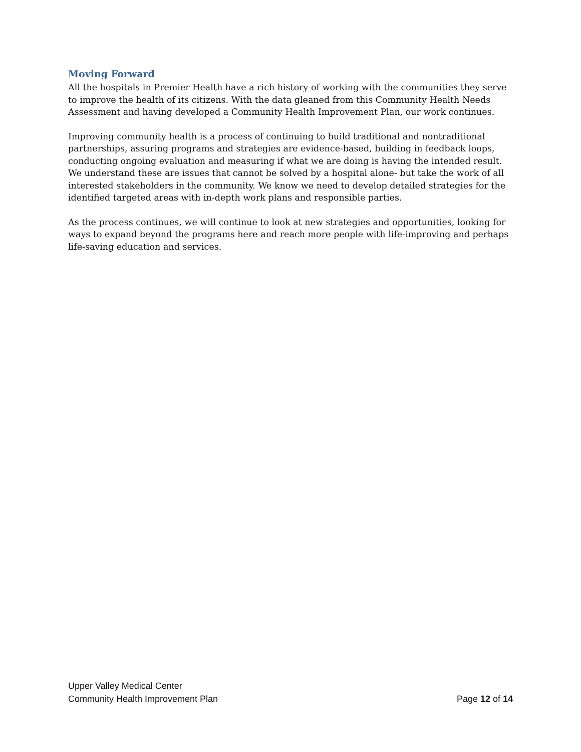Moving Forward
All the hospitals in Premier Health have a rich history of working with the communities they serve to improve the health of its citizens. With the data gleaned from this Community Health Needs Assessment and having developed a Community Health Improvement Plan, our work continues.
Improving community health is a process of continuing to build traditional and nontraditional partnerships, assuring programs and strategies are evidence-based, building in feedback loops, conducting ongoing evaluation and measuring if what we are doing is having the intended result. We understand these are issues that cannot be solved by a hospital alone- but take the work of all interested stakeholders in the community. We know we need to develop detailed strategies for the identified targeted areas with in-depth work plans and responsible parties.
As the process continues, we will continue to look at new strategies and opportunities, looking for ways to expand beyond the programs here and reach more people with life-improving and perhaps life-saving education and services.
Upper Valley Medical Center
Community Health Improvement Plan Page 12 of 14